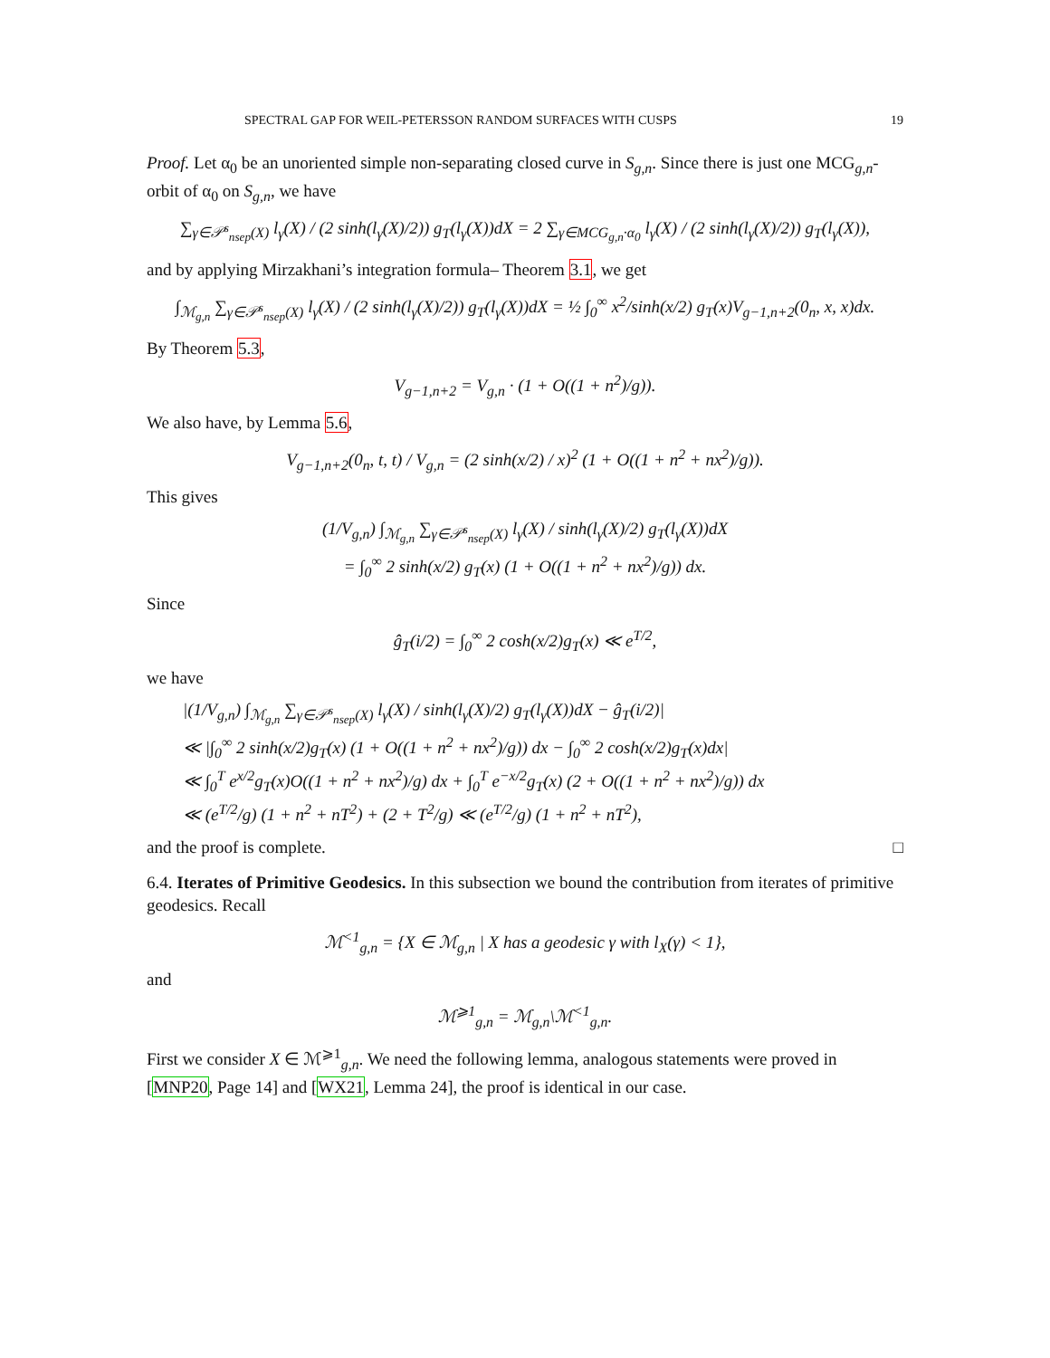SPECTRAL GAP FOR WEIL-PETERSSON RANDOM SURFACES WITH CUSPS 19
Proof. Let α<sub>0</sub> be an unoriented simple non-separating closed curve in S<sub>g,n</sub>. Since there is just one MCG<sub>g,n</sub>-orbit of α<sub>0</sub> on S<sub>g,n</sub>, we have
∑<sub>γ∈𝒫<sup>s</sup><sub>nsep</sub>(X)</sub> l<sub>γ</sub>(X) / (2 sinh(l<sub>γ</sub>(X)/2)) g<sub>T</sub>(l<sub>γ</sub>(X))dX = 2 ∑<sub>γ∈MCG<sub>g,n</sub>·α<sub>0</sub></sub> l<sub>γ</sub>(X) / (2 sinh(l<sub>γ</sub>(X)/2)) g<sub>T</sub>(l<sub>γ</sub>(X)),
and by applying Mirzakhani’s integration formula– Theorem 3.1, we get
∫<sub>ℳ<sub>g,n</sub></sub> ∑<sub>γ∈𝒫<sup>s</sup><sub>nsep</sub>(X)</sub> l<sub>γ</sub>(X) / (2 sinh(l<sub>γ</sub>(X)/2)) g<sub>T</sub>(l<sub>γ</sub>(X))dX = ½ ∫<sub>0</sub><sup>∞</sup> x<sup>2</sup>/sinh(x/2) g<sub>T</sub>(x)V<sub>g−1,n+2</sub>(0<sub>n</sub>, x, x)dx.
By Theorem 5.3,
V<sub>g−1,n+2</sub> = V<sub>g,n</sub> · (1 + O((1 + n<sup>2</sup>)/g)).
We also have, by Lemma 5.6,
V<sub>g−1,n+2</sub>(0<sub>n</sub>, t, t) / V<sub>g,n</sub> = (2 sinh(x/2) / x)<sup>2</sup> (1 + O((1 + n<sup>2</sup> + nx<sup>2</sup>)/g)).
This gives
(1/V<sub>g,n</sub>) ∫<sub>ℳ<sub>g,n</sub></sub> ∑<sub>γ∈𝒫<sup>s</sup><sub>nsep</sub>(X)</sub> l<sub>γ</sub>(X) / sinh(l<sub>γ</sub>(X)/2) g<sub>T</sub>(l<sub>γ</sub>(X))dX
= ∫<sub>0</sub><sup>∞</sup> 2 sinh(x/2) g<sub>T</sub>(x) (1 + O((1 + n<sup>2</sup> + nx<sup>2</sup>)/g)) dx.
Since
ĝ<sub>T</sub>(i/2) = ∫<sub>0</sub><sup>∞</sup> 2 cosh(x/2)g<sub>T</sub>(x) ≪ e<sup>T/2</sup>,
we have
|(1/V<sub>g,n</sub>) ∫<sub>ℳ<sub>g,n</sub></sub> ∑<sub>γ∈𝒫<sup>s</sup><sub>nsep</sub>(X)</sub> l<sub>γ</sub>(X) / sinh(l<sub>γ</sub>(X)/2) g<sub>T</sub>(l<sub>γ</sub>(X))dX − ĝ<sub>T</sub>(i/2)|
≪ |∫<sub>0</sub><sup>∞</sup> 2 sinh(x/2)g<sub>T</sub>(x) (1 + O((1 + n<sup>2</sup> + nx<sup>2</sup>)/g)) dx − ∫<sub>0</sub><sup>∞</sup> 2 cosh(x/2)g<sub>T</sub>(x)dx|
≪ ∫<sub>0</sub><sup>T</sup> e<sup>x/2</sup>g<sub>T</sub>(x)O((1 + n<sup>2</sup> + nx<sup>2</sup>)/g) dx + ∫<sub>0</sub><sup>T</sup> e<sup>−x/2</sup>g<sub>T</sub>(x) (2 + O((1 + n<sup>2</sup> + nx<sup>2</sup>)/g)) dx
≪ (e<sup>T/2</sup>/g) (1 + n<sup>2</sup> + nT<sup>2</sup>) + (2 + T<sup>2</sup>/g) ≪ (e<sup>T/2</sup>/g) (1 + n<sup>2</sup> + nT<sup>2</sup>),
and the proof is complete. □
6.4. Iterates of Primitive Geodesics. In this subsection we bound the contribution from iterates of primitive geodesics. Recall
ℳ<sup><1</sup><sub>g,n</sub> = {X ∈ ℳ<sub>g,n</sub> | X has a geodesic γ with l<sub>X</sub>(γ) < 1},
and
ℳ<sup>⩾1</sup><sub>g,n</sub> = ℳ<sub>g,n</sub>\ℳ<sup><1</sup><sub>g,n</sub>.
First we consider X ∈ ℳ<sup>⩾1</sup><sub>g,n</sub>. We need the following lemma, analogous statements were proved in [MNP20, Page 14] and [WX21, Lemma 24], the proof is identical in our case.